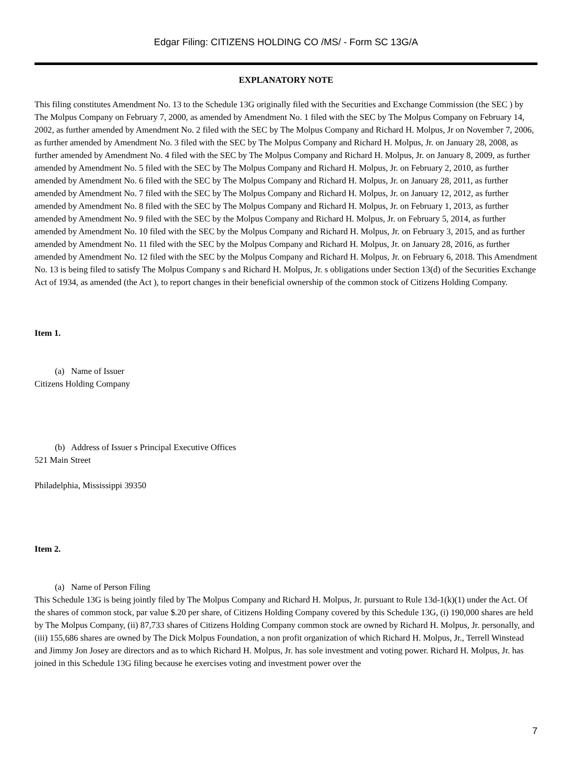Edgar Filing: CITIZENS HOLDING CO /MS/ - Form SC 13G/A
EXPLANATORY NOTE
This filing constitutes Amendment No. 13 to the Schedule 13G originally filed with the Securities and Exchange Commission (the SEC ) by The Molpus Company on February 7, 2000, as amended by Amendment No. 1 filed with the SEC by The Molpus Company on February 14, 2002, as further amended by Amendment No. 2 filed with the SEC by The Molpus Company and Richard H. Molpus, Jr on November 7, 2006, as further amended by Amendment No. 3 filed with the SEC by The Molpus Company and Richard H. Molpus, Jr. on January 28, 2008, as further amended by Amendment No. 4 filed with the SEC by The Molpus Company and Richard H. Molpus, Jr. on January 8, 2009, as further amended by Amendment No. 5 filed with the SEC by The Molpus Company and Richard H. Molpus, Jr. on February 2, 2010, as further amended by Amendment No. 6 filed with the SEC by The Molpus Company and Richard H. Molpus, Jr. on January 28, 2011, as further amended by Amendment No. 7 filed with the SEC by The Molpus Company and Richard H. Molpus, Jr. on January 12, 2012, as further amended by Amendment No. 8 filed with the SEC by The Molpus Company and Richard H. Molpus, Jr. on February 1, 2013, as further amended by Amendment No. 9 filed with the SEC by the Molpus Company and Richard H. Molpus, Jr. on February 5, 2014, as further amended by Amendment No. 10 filed with the SEC by the Molpus Company and Richard H. Molpus, Jr. on February 3, 2015, and as further amended by Amendment No. 11 filed with the SEC by the Molpus Company and Richard H. Molpus, Jr. on January 28, 2016, as further amended by Amendment No. 12 filed with the SEC by the Molpus Company and Richard H. Molpus, Jr. on February 6, 2018. This Amendment No. 13 is being filed to satisfy The Molpus Company s and Richard H. Molpus, Jr. s obligations under Section 13(d) of the Securities Exchange Act of 1934, as amended (the Act ), to report changes in their beneficial ownership of the common stock of Citizens Holding Company.
Item 1.
(a) Name of Issuer
Citizens Holding Company
(b) Address of Issuer s Principal Executive Offices
521 Main Street
Philadelphia, Mississippi 39350
Item 2.
(a) Name of Person Filing
This Schedule 13G is being jointly filed by The Molpus Company and Richard H. Molpus, Jr. pursuant to Rule 13d-1(k)(1) under the Act. Of the shares of common stock, par value $.20 per share, of Citizens Holding Company covered by this Schedule 13G, (i) 190,000 shares are held by The Molpus Company, (ii) 87,733 shares of Citizens Holding Company common stock are owned by Richard H. Molpus, Jr. personally, and (iii) 155,686 shares are owned by The Dick Molpus Foundation, a non profit organization of which Richard H. Molpus, Jr., Terrell Winstead and Jimmy Jon Josey are directors and as to which Richard H. Molpus, Jr. has sole investment and voting power. Richard H. Molpus, Jr. has joined in this Schedule 13G filing because he exercises voting and investment power over the
7